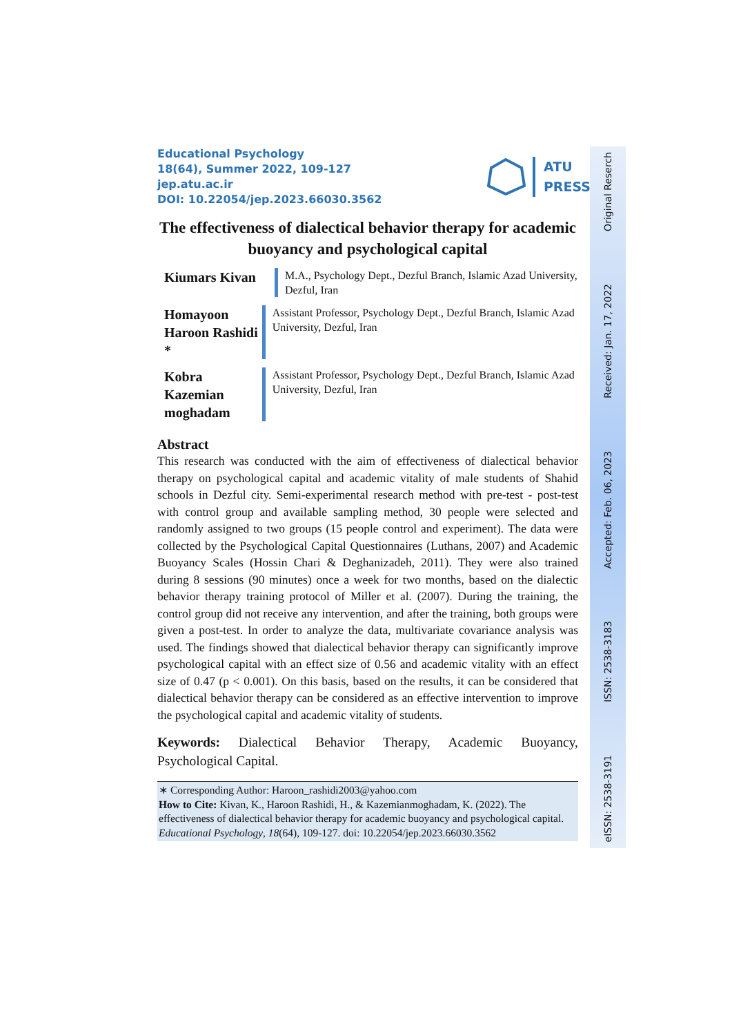Educational Psychology
18(64), Summer 2022, 109-127
jep.atu.ac.ir
DOI: 10.22054/jep.2023.66030.3562
ATU
PRESS
The effectiveness of dialectical behavior therapy for academic buoyancy and psychological capital
Kiumars Kivan
M.A., Psychology Dept., Dezful Branch, Islamic Azad University, Dezful, Iran
Homayoon Haroon Rashidi *
Assistant Professor, Psychology Dept., Dezful Branch, Islamic Azad University, Dezful, Iran
Kobra Kazemian moghadam
Assistant Professor, Psychology Dept., Dezful Branch, Islamic Azad University, Dezful, Iran
Abstract
This research was conducted with the aim of effectiveness of dialectical behavior therapy on psychological capital and academic vitality of male students of Shahid schools in Dezful city. Semi-experimental research method with pre-test - post-test with control group and available sampling method, 30 people were selected and randomly assigned to two groups (15 people control and experiment). The data were collected by the Psychological Capital Questionnaires (Luthans, 2007) and Academic Buoyancy Scales (Hossin Chari & Deghanizadeh, 2011). They were also trained during 8 sessions (90 minutes) once a week for two months, based on the dialectic behavior therapy training protocol of Miller et al. (2007). During the training, the control group did not receive any intervention, and after the training, both groups were given a post-test. In order to analyze the data, multivariate covariance analysis was used. The findings showed that dialectical behavior therapy can significantly improve psychological capital with an effect size of 0.56 and academic vitality with an effect size of 0.47 (p < 0.001). On this basis, based on the results, it can be considered that dialectical behavior therapy can be considered as an effective intervention to improve the psychological capital and academic vitality of students.
Keywords: Dialectical Behavior Therapy, Academic Buoyancy, Psychological Capital.
∗ Corresponding Author: Haroon_rashidi2003@yahoo.com
How to Cite: Kivan, K., Haroon Rashidi, H., & Kazemianmoghadam, K. (2022). The effectiveness of dialectical behavior therapy for academic buoyancy and psychological capital. Educational Psychology, 18(64), 109-127. doi: 10.22054/jep.2023.66030.3562
Original Reserch
Received: Jan. 17, 2022
Accepted: Feb. 06, 2023
ISSN: 2538-3183
eISSN: 2538-3191